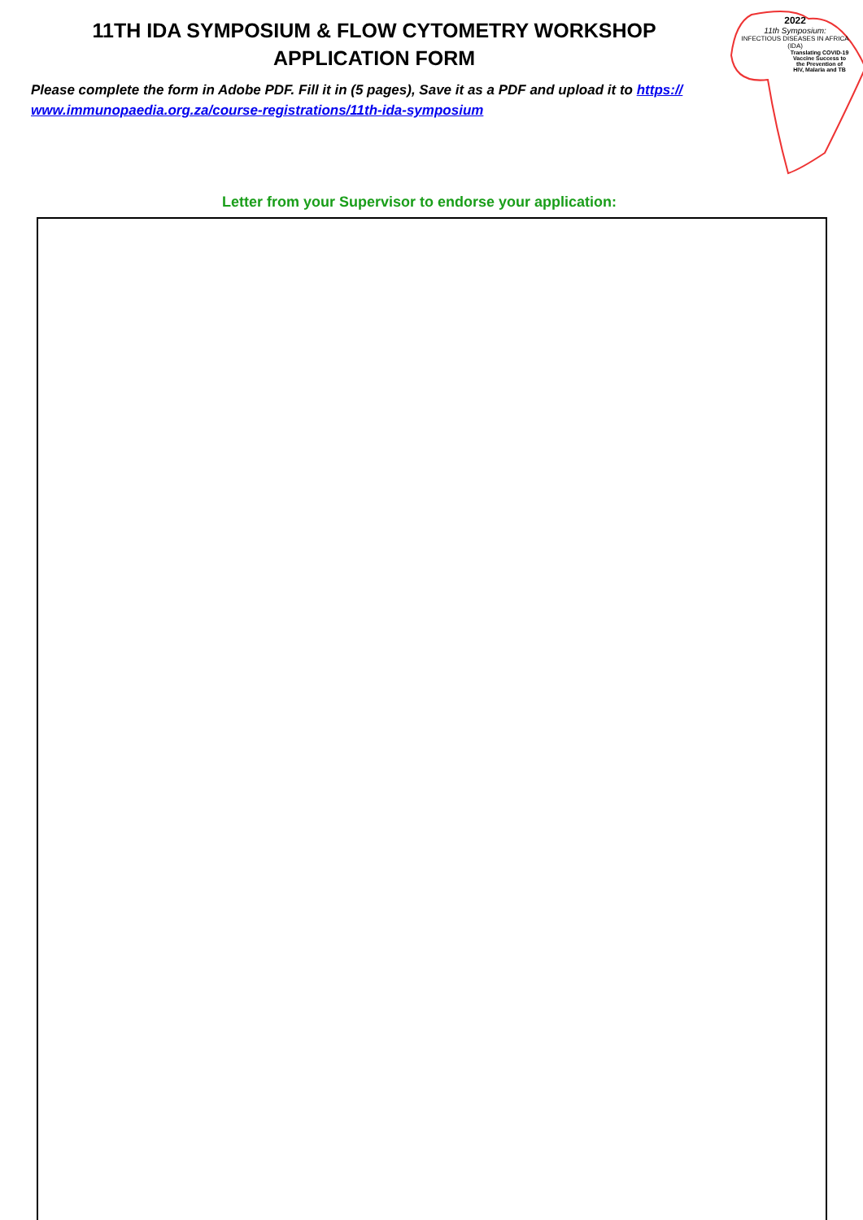11TH IDA SYMPOSIUM & FLOW CYTOMETRY WORKSHOP
APPLICATION FORM
Please complete the form in Adobe PDF. Fill it in (5 pages), Save it as a PDF and upload it to https://
www.immunopaedia.org.za/course-registrations/11th-ida-symposium
2022
11th Symposium:
INFECTIOUS DISEASES IN AFRICA
(IDA)
Translating COVID-19
Vaccine Success to
the Prevention of
HIV, Malaria and TB
Letter from your Supervisor to endorse your application: